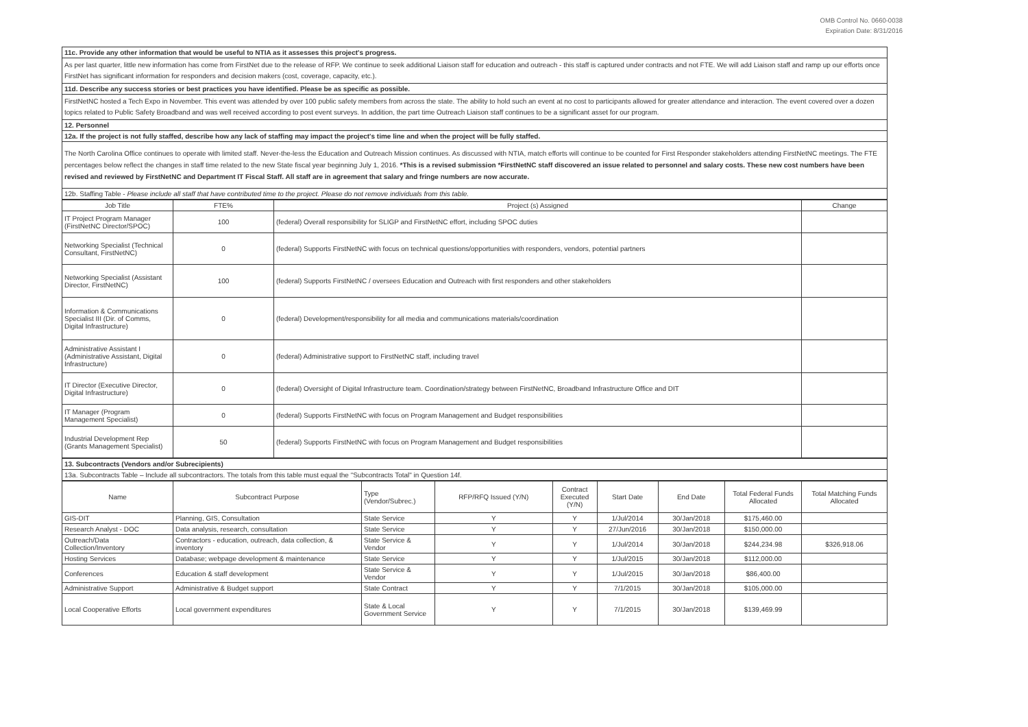OMB Control No. 0660-0038
Expiration Date: 8/31/2016
| 11c. Provide any other information that would be useful to NTIA as it assesses this project's progress. |
| As per last quarter, little new information has come from FirstNet due to the release of RFP. We continue to seek additional Liaison staff for education and outreach - this staff is captured under contracts and not FTE. We will add Liaison staff and ramp up our efforts once FirstNet has significant information for responders and decision makers (cost, coverage, capacity, etc.). |
| 11d. Describe any success stories or best practices you have identified. Please be as specific as possible. |
| FirstNetNC hosted a Tech Expo in November. This event was attended by over 100 public safety members from across the state. The ability to hold such an event at no cost to participants allowed for greater attendance and interaction. The event covered over a dozen topics related to Public Safety Broadband and was well received according to post event surveys. In addition, the part time Outreach Liaison staff continues to be a significant asset for our program. |
| 12. Personnel |
| 12a. If the project is not fully staffed, describe how any lack of staffing may impact the project's time line and when the project will be fully staffed. |
| The North Carolina Office continues to operate with limited staff. Never-the-less the Education and Outreach Mission continues. As discussed with NTIA, match efforts will continue to be counted for First Responder stakeholders attending FirstNetNC meetings. The FTE percentages below reflect the changes in staff time related to the new State fiscal year beginning July 1, 2016. *This is a revised submission *FirstNetNC staff discovered an issue related to personnel and salary costs. These new cost numbers have been revised and reviewed by FirstNetNC and Department IT Fiscal Staff. All staff are in agreement that salary and fringe numbers are now accurate. |
| 12b. Staffing Table - Please include all staff that have contributed time to the project. Please do not remove individuals from this table. |
| Job Title | FTE% | Project (s) Assigned | Change |
| --- | --- | --- | --- |
| IT Project Program Manager (FirstNetNC Director/SPOC) | 100 | (federal) Overall responsibility for SLIGP and FirstNetNC effort, including SPOC duties | |
| Networking Specialist (Technical Consultant, FirstNetNC) | 0 | (federal) Supports FirstNetNC with focus on technical questions/opportunities with responders, vendors, potential partners | |
| Networking Specialist (Assistant Director, FirstNetNC) | 100 | (federal) Supports FirstNetNC / oversees Education and Outreach with first responders and other stakeholders | |
| Information & Communications Specialist III (Dir. of Comms, Digital Infrastructure) | 0 | (federal) Development/responsibility for all media and communications materials/coordination | |
| Administrative Assistant I (Administrative Assistant, Digital Infrastructure) | 0 | (federal) Administrative support to FirstNetNC staff, including travel | |
| IT Director (Executive Director, Digital Infrastructure) | 0 | (federal) Oversight of Digital Infrastructure team. Coordination/strategy between FirstNetNC, Broadband Infrastructure Office and DIT | |
| IT Manager (Program Management Specialist) | 0 | (federal) Supports FirstNetNC with focus on Program Management and Budget responsibilities | |
| Industrial Development Rep (Grants Management Specialist) | 50 | (federal) Supports FirstNetNC with focus on Program Management and Budget responsibilities | |
| 13. Subcontracts (Vendors and/or Subrecipients) |
| 13a. Subcontracts Table – Include all subcontractors. The totals from this table must equal the "Subcontracts Total" in Question 14f. |
| Name | Subcontract Purpose | Type (Vendor/Subrec.) | RFP/RFQ Issued (Y/N) | Contract Executed (Y/N) | Start Date | End Date | Total Federal Funds Allocated | Total Matching Funds Allocated |
| --- | --- | --- | --- | --- | --- | --- | --- | --- |
| GIS-DIT | Planning, GIS, Consultation | State Service | Y | Y | 1/Jul/2014 | 30/Jan/2018 | $175,460.00 | |
| Research Analyst - DOC | Data analysis, research, consultation | State Service | Y | Y | 27/Jun/2016 | 30/Jan/2018 | $150,000.00 | |
| Outreach/Data Collection/Inventory | Contractors - education, outreach, data collection, & inventory | State Service & Vendor | Y | Y | 1/Jul/2014 | 30/Jan/2018 | $244,234.98 | $326,918.06 |
| Hosting Services | Database; webpage development & maintenance | State Service | Y | Y | 1/Jul/2015 | 30/Jan/2018 | $112,000.00 | |
| Conferences | Education & staff development | State Service & Vendor | Y | Y | 1/Jul/2015 | 30/Jan/2018 | $86,400.00 | |
| Administrative Support | Administrative & Budget support | State Contract | Y | Y | 7/1/2015 | 30/Jan/2018 | $105,000.00 | |
| Local Cooperative Efforts | Local government expenditures | State & Local Government Service | Y | Y | 7/1/2015 | 30/Jan/2018 | $139,469.99 | |